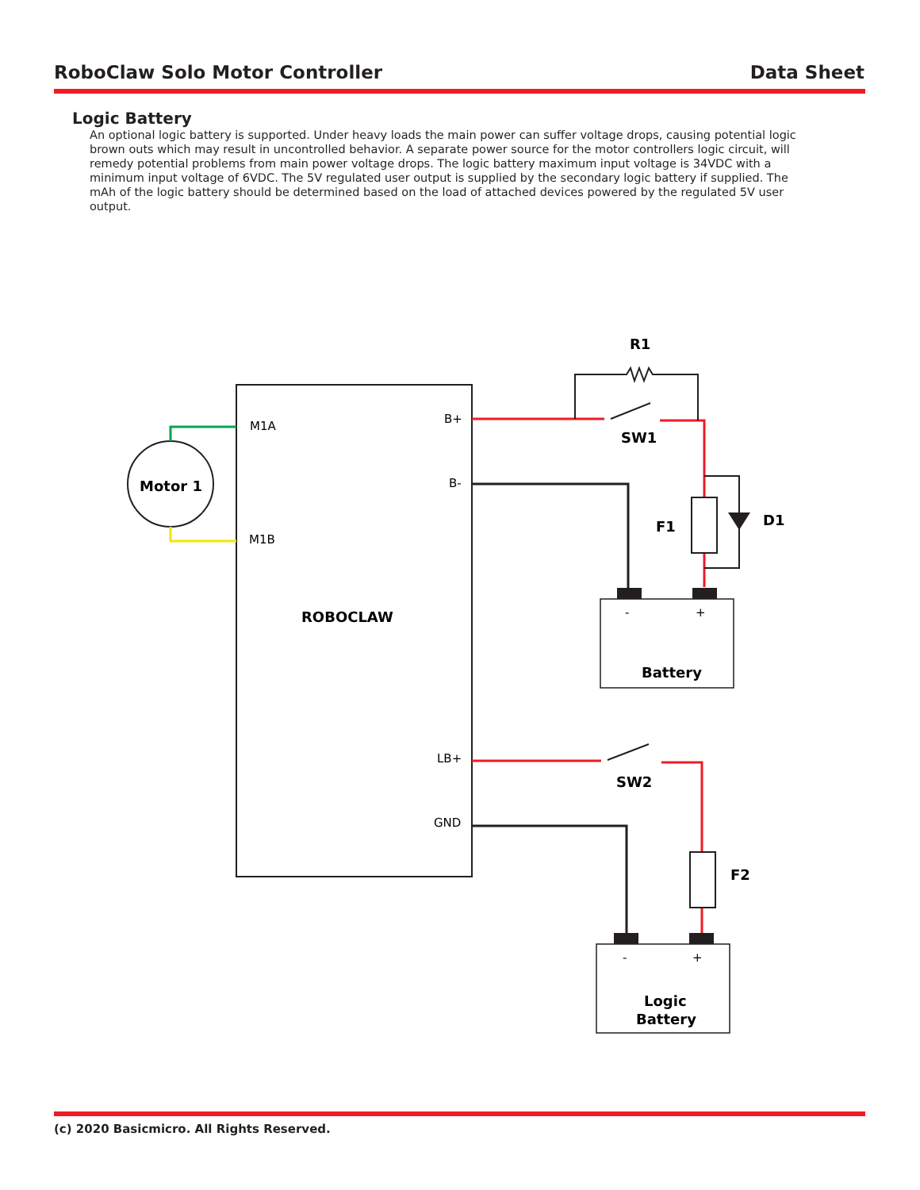RoboClaw Solo Motor Controller Data Sheet
Logic Battery
An optional logic battery is supported. Under heavy loads the main power can suffer voltage drops, causing potential logic brown outs which may result in uncontrolled behavior. A separate power source for the motor controllers logic circuit, will remedy potential problems from main power voltage drops. The logic battery maximum input voltage is 34VDC with a minimum input voltage of 6VDC. The 5V regulated user output is supplied by the secondary logic battery if supplied. The mAh of the logic battery should be determined based on the load of attached devices powered by the regulated 5V user output.
M1A
M1B
B+
B-
LB+
GND
-
+
-
+
Motor 1
ROBOCLAW
R1
SW1
F1
D1
Battery
SW2
F2
Logic
Battery
(c) 2020 Basicmicro. All Rights Reserved.